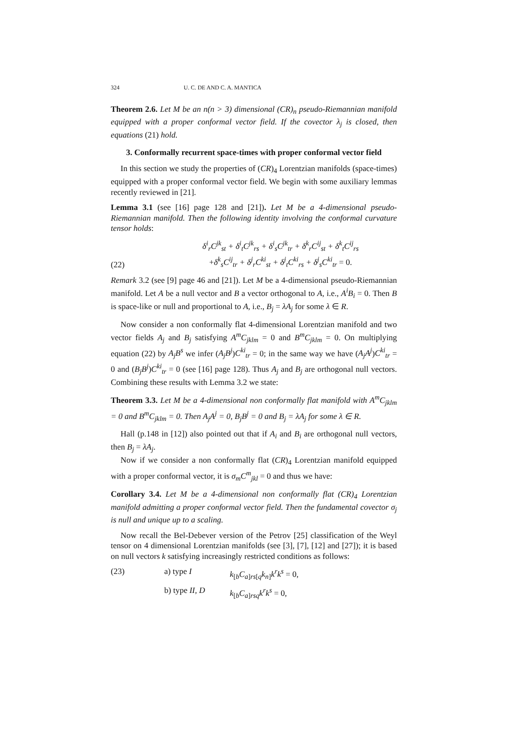324 U. C. DE AND C. A. MANTICA
Theorem 2.6. Let M be an n(n > 3) dimensional (CR)<sub>n</sub> pseudo-Riemannian manifold equipped with a proper conformal vector field. If the covector λ<sub>j</sub> is closed, then equations (21) hold.
3. Conformally recurrent space-times with proper conformal vector field
In this section we study the properties of (CR)<sub>4</sub> Lorentzian manifolds (space-times) equipped with a proper conformal vector field. We begin with some auxiliary lemmas recently reviewed in [21].
Lemma 3.1 (see [16] page 128 and [21]). Let M be a 4-dimensional pseudo-Riemannian manifold. Then the following identity involving the conformal curvature tensor holds:
(22) δ<sup>i</sup><sub>r</sub>C<sup>jk</sup><sub>st</sub> + δ<sup>i</sup><sub>t</sub>C<sup>jk</sup><sub>rs</sub> + δ<sup>i</sup><sub>s</sub>C<sup>jk</sup><sub>tr</sub> + δ<sup>k</sup><sub>r</sub>C<sup>ij</sup><sub>st</sub> + δ<sup>k</sup><sub>t</sub>C<sup>ij</sup><sub>rs</sub>
+δ<sup>k</sup><sub>s</sub>C<sup>ij</sup><sub>tr</sub> + δ<sup>j</sup><sub>r</sub>C<sup>ki</sup><sub>st</sub> + δ<sup>j</sup><sub>t</sub>C<sup>ki</sup><sub>rs</sub> + δ<sup>j</sup><sub>s</sub>C<sup>ki</sup><sub>tr</sub> = 0.
Remark 3.2 (see [9] page 46 and [21]). Let M be a 4-dimensional pseudo-Riemannian manifold. Let A be a null vector and B a vector orthogonal to A, i.e., A<sup>i</sup>B<sub>i</sub> = 0. Then B is space-like or null and proportional to A, i.e., B<sub>j</sub> = λA<sub>j</sub> for some λ ∈ R.
Now consider a non conformally flat 4-dimensional Lorentzian manifold and two vector fields A<sub>j</sub> and B<sub>j</sub> satisfying A<sup>m</sup>C<sub>jklm</sub> = 0 and B<sup>m</sup>C<sub>jklm</sub> = 0. On multiplying equation (22) by A<sub>j</sub>B<sup>s</sup> we infer (A<sub>j</sub>B<sup>j</sup>)C<sup>ki</sup><sub>tr</sub> = 0; in the same way we have (A<sub>j</sub>A<sup>j</sup>)C<sup>ki</sup><sub>tr</sub> = 0 and (B<sub>j</sub>B<sup>j</sup>)C<sup>ki</sup><sub>tr</sub> = 0 (see [16] page 128). Thus A<sub>j</sub> and B<sub>j</sub> are orthogonal null vectors. Combining these results with Lemma 3.2 we state:
Theorem 3.3. Let M be a 4-dimensional non conformally flat manifold with A<sup>m</sup>C<sub>jklm</sub> = 0 and B<sup>m</sup>C<sub>jklm</sub> = 0. Then A<sub>j</sub>A<sup>j</sup> = 0, B<sub>j</sub>B<sup>j</sup> = 0 and B<sub>j</sub> = λA<sub>j</sub> for some λ ∈ R.
Hall (p.148 in [12]) also pointed out that if A<sub>i</sub> and B<sub>i</sub> are orthogonal null vectors, then B<sub>j</sub> = λA<sub>j</sub>.
Now if we consider a non conformally flat (CR)<sub>4</sub> Lorentzian manifold equipped with a proper conformal vector, it is σ<sub>m</sub>C<sup>m</sup><sub>jkl</sub> = 0 and thus we have:
Corollary 3.4. Let M be a 4-dimensional non conformally flat (CR)<sub>4</sub> Lorentzian manifold admitting a proper conformal vector field. Then the fundamental covector σ<sub>j</sub> is null and unique up to a scaling.
Now recall the Bel-Debever version of the Petrov [25] classification of the Weyl tensor on 4 dimensional Lorentzian manifolds (see [3], [7], [12] and [27]); it is based on null vectors k satisfying increasingly restricted conditions as follows:
(23) a) type I k<sub>[b</sub>C<sub>a]rs[q</sub>k<sub>n]</sub>k<sup>r</sup>k<sup>s</sup> = 0, b) type II, D k<sub>[b</sub>C<sub>a]rsq</sub>k<sup>r</sup>k<sup>s</sup> = 0,